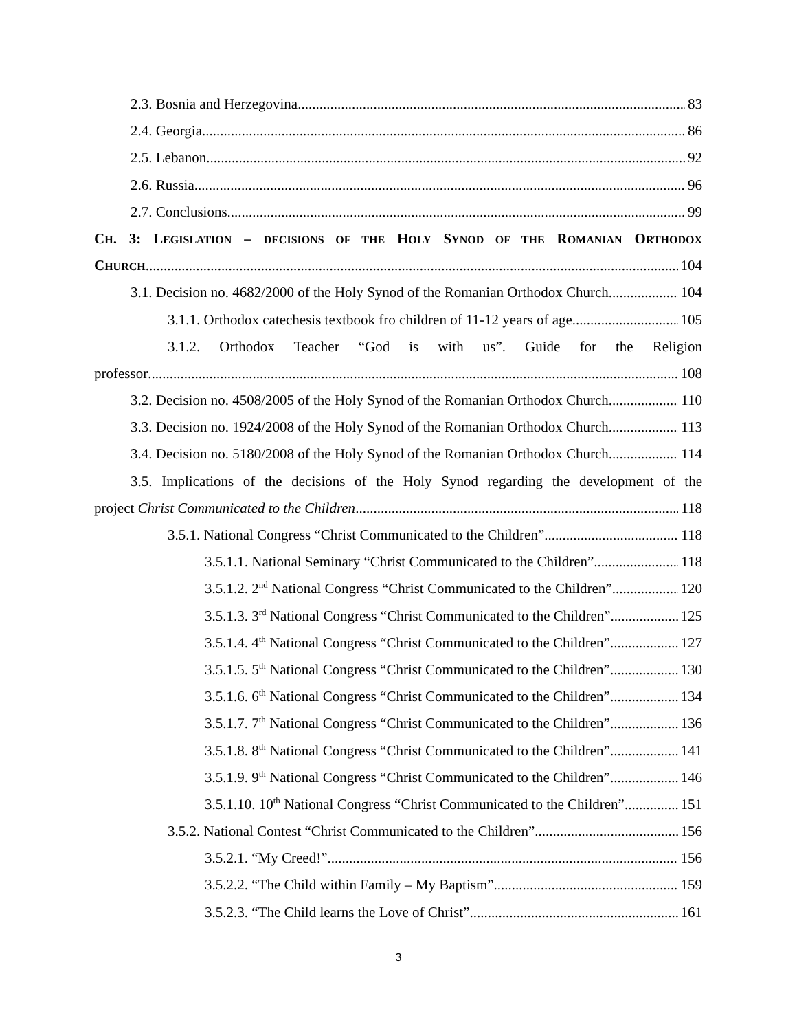2.3. Bosnia and Herzegovina 83
2.4. Georgia 86
2.5. Lebanon 92
2.6. Russia 96
2.7. Conclusions 99
CH. 3: LEGISLATION – DECISIONS OF THE HOLY SYNOD OF THE ROMANIAN ORTHODOX
CHURCH 104
3.1. Decision no. 4682/2000 of the Holy Synod of the Romanian Orthodox Church 104
3.1.1. Orthodox catechesis textbook fro children of 11-12 years of age 105
3.1.2. Orthodox Teacher “God is with us”. Guide for the Religion
professor 108
3.2. Decision no. 4508/2005 of the Holy Synod of the Romanian Orthodox Church 110
3.3. Decision no. 1924/2008 of the Holy Synod of the Romanian Orthodox Church 113
3.4. Decision no. 5180/2008 of the Holy Synod of the Romanian Orthodox Church 114
3.5. Implications of the decisions of the Holy Synod regarding the development of the
project Christ Communicated to the Children 118
3.5.1. National Congress “Christ Communicated to the Children” 118
3.5.1.1. National Seminary “Christ Communicated to the Children” 118
3.5.1.2. 2<sup>nd</sup> National Congress “Christ Communicated to the Children” 120
3.5.1.3. 3<sup>rd</sup> National Congress “Christ Communicated to the Children” 125
3.5.1.4. 4<sup>th</sup> National Congress “Christ Communicated to the Children” 127
3.5.1.5. 5<sup>th</sup> National Congress “Christ Communicated to the Children” 130
3.5.1.6. 6<sup>th</sup> National Congress “Christ Communicated to the Children” 134
3.5.1.7. 7<sup>th</sup> National Congress “Christ Communicated to the Children” 136
3.5.1.8. 8<sup>th</sup> National Congress “Christ Communicated to the Children” 141
3.5.1.9. 9<sup>th</sup> National Congress “Christ Communicated to the Children” 146
3.5.1.10. 10<sup>th</sup> National Congress “Christ Communicated to the Children” 151
3.5.2. National Contest “Christ Communicated to the Children” 156
3.5.2.1. “My Creed!” 156
3.5.2.2. “The Child within Family – My Baptism” 159
3.5.2.3. “The Child learns the Love of Christ” 161
3